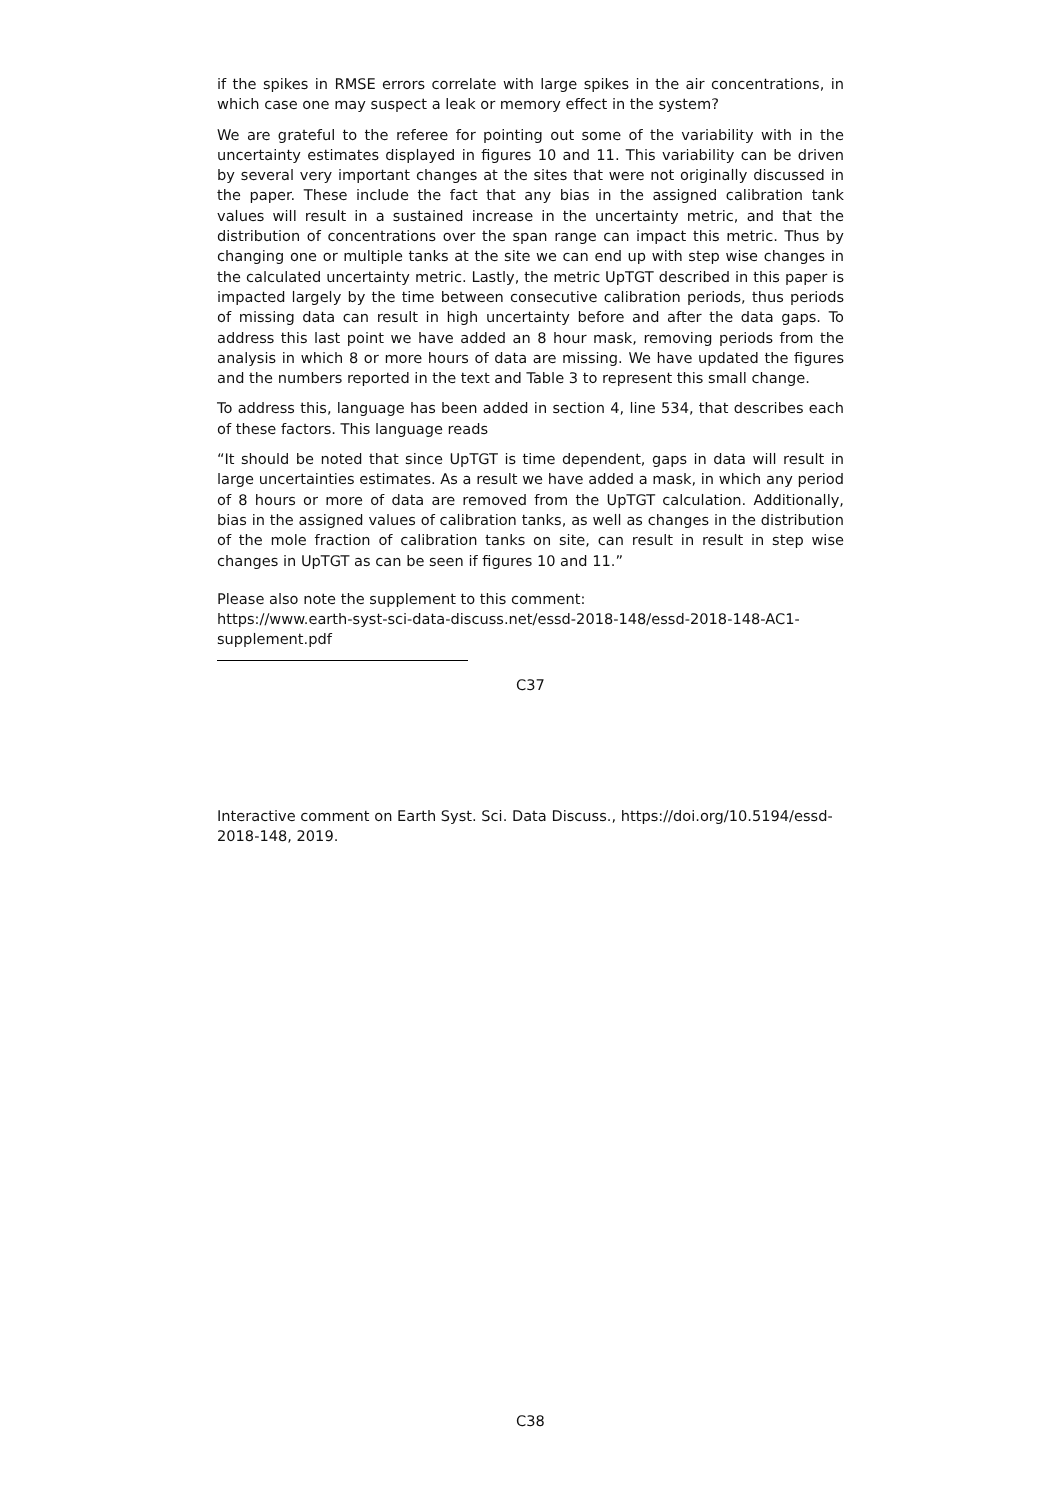if the spikes in RMSE errors correlate with large spikes in the air concentrations, in which case one may suspect a leak or memory effect in the system?
We are grateful to the referee for pointing out some of the variability with in the uncertainty estimates displayed in figures 10 and 11. This variability can be driven by several very important changes at the sites that were not originally discussed in the paper. These include the fact that any bias in the assigned calibration tank values will result in a sustained increase in the uncertainty metric, and that the distribution of concentrations over the span range can impact this metric. Thus by changing one or multiple tanks at the site we can end up with step wise changes in the calculated uncertainty metric. Lastly, the metric UpTGT described in this paper is impacted largely by the time between consecutive calibration periods, thus periods of missing data can result in high uncertainty before and after the data gaps. To address this last point we have added an 8 hour mask, removing periods from the analysis in which 8 or more hours of data are missing. We have updated the figures and the numbers reported in the text and Table 3 to represent this small change.
To address this, language has been added in section 4, line 534, that describes each of these factors. This language reads
“It should be noted that since UpTGT is time dependent, gaps in data will result in large uncertainties estimates. As a result we have added a mask, in which any period of 8 hours or more of data are removed from the UpTGT calculation. Additionally, bias in the assigned values of calibration tanks, as well as changes in the distribution of the mole fraction of calibration tanks on site, can result in result in step wise changes in UpTGT as can be seen if figures 10 and 11.”
Please also note the supplement to this comment:
https://www.earth-syst-sci-data-discuss.net/essd-2018-148/essd-2018-148-AC1-supplement.pdf
C37
Interactive comment on Earth Syst. Sci. Data Discuss., https://doi.org/10.5194/essd-2018-148, 2019.
C38